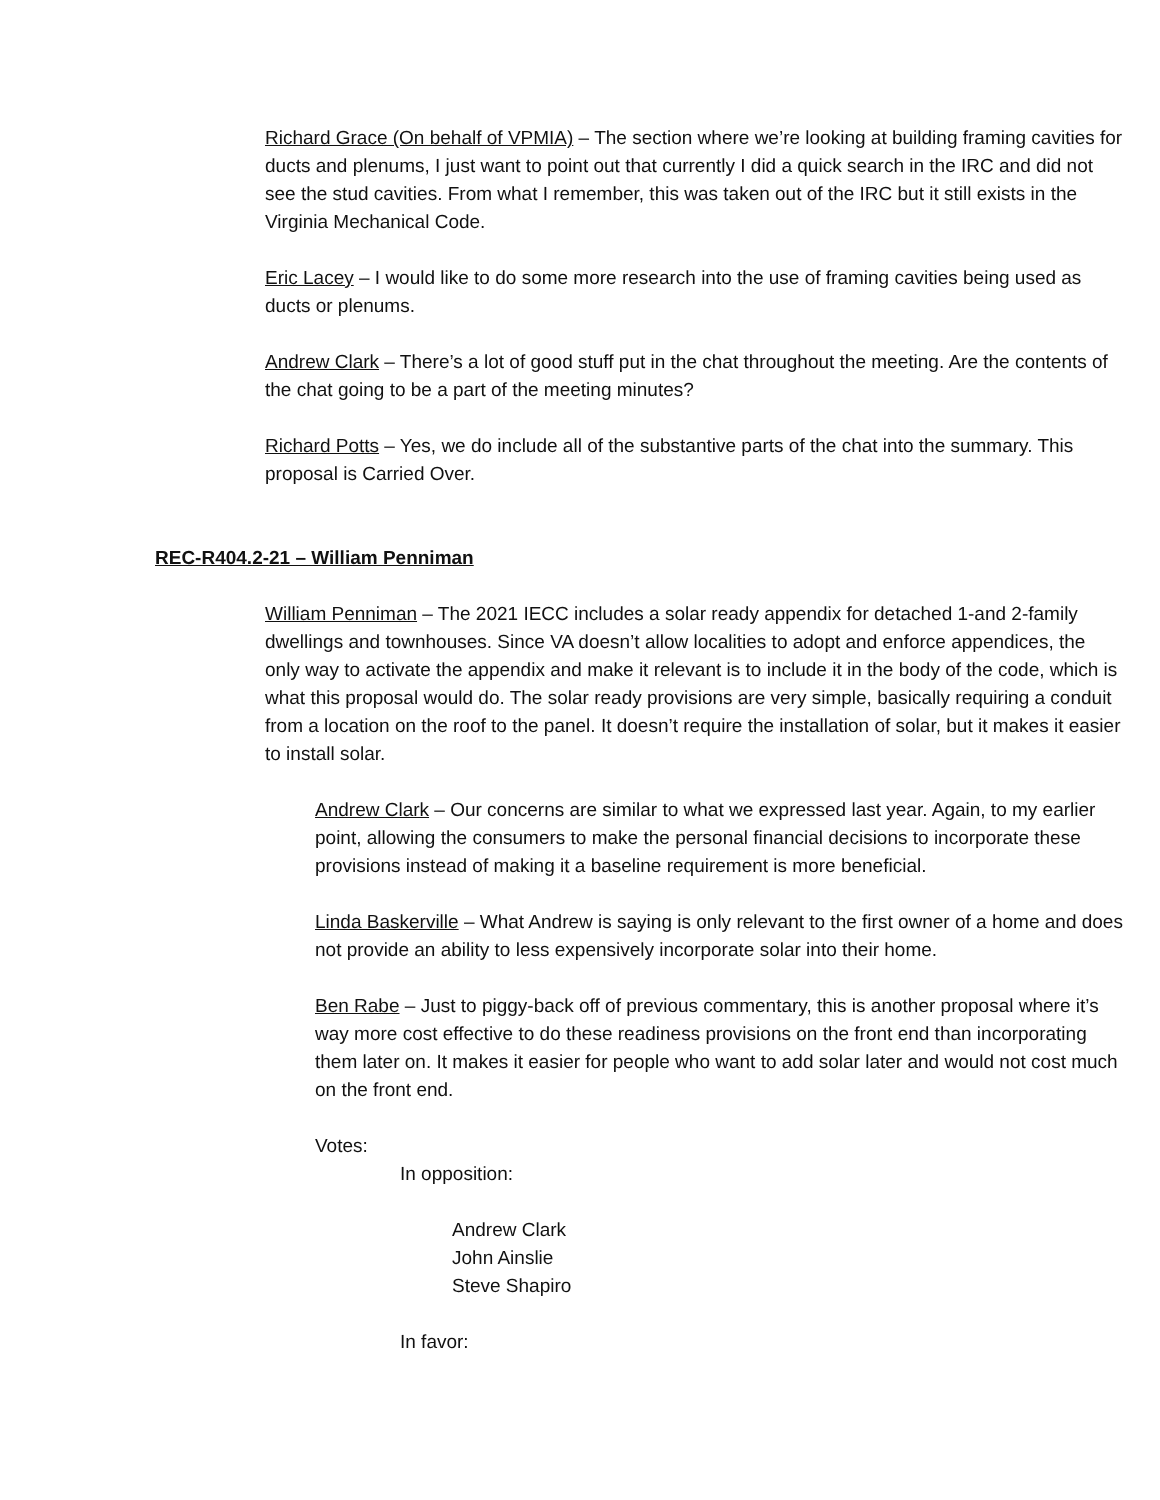Richard Grace (On behalf of VPMIA) – The section where we’re looking at building framing cavities for ducts and plenums, I just want to point out that currently I did a quick search in the IRC and did not see the stud cavities. From what I remember, this was taken out of the IRC but it still exists in the Virginia Mechanical Code.
Eric Lacey – I would like to do some more research into the use of framing cavities being used as ducts or plenums.
Andrew Clark – There’s a lot of good stuff put in the chat throughout the meeting. Are the contents of the chat going to be a part of the meeting minutes?
Richard Potts – Yes, we do include all of the substantive parts of the chat into the summary. This proposal is Carried Over.
REC-R404.2-21 – William Penniman
William Penniman – The 2021 IECC includes a solar ready appendix for detached 1-and 2-family dwellings and townhouses. Since VA doesn’t allow localities to adopt and enforce appendices, the only way to activate the appendix and make it relevant is to include it in the body of the code, which is what this proposal would do. The solar ready provisions are very simple, basically requiring a conduit from a location on the roof to the panel. It doesn’t require the installation of solar, but it makes it easier to install solar.
Andrew Clark – Our concerns are similar to what we expressed last year. Again, to my earlier point, allowing the consumers to make the personal financial decisions to incorporate these provisions instead of making it a baseline requirement is more beneficial.
Linda Baskerville – What Andrew is saying is only relevant to the first owner of a home and does not provide an ability to less expensively incorporate solar into their home.
Ben Rabe – Just to piggy-back off of previous commentary, this is another proposal where it’s way more cost effective to do these readiness provisions on the front end than incorporating them later on. It makes it easier for people who want to add solar later and would not cost much on the front end.
Votes:
In opposition:
Andrew Clark
John Ainslie
Steve Shapiro
In favor: